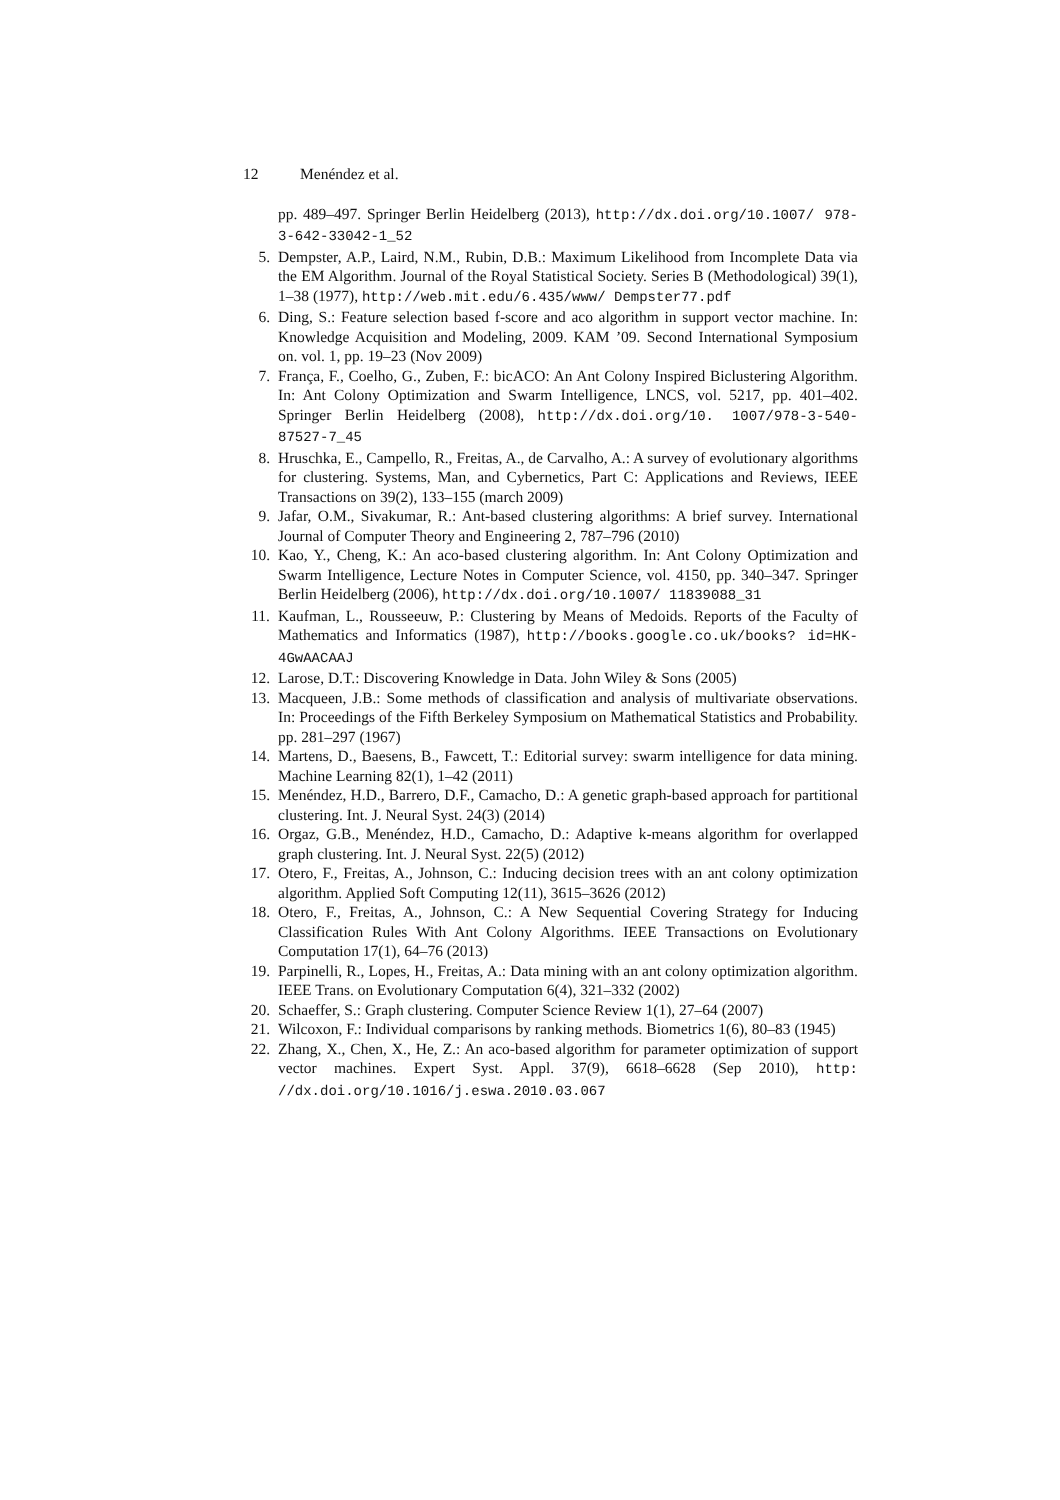12 Menéndez et al.
pp. 489–497. Springer Berlin Heidelberg (2013), http://dx.doi.org/10.1007/ 978-3-642-33042-1_52
5. Dempster, A.P., Laird, N.M., Rubin, D.B.: Maximum Likelihood from Incomplete Data via the EM Algorithm. Journal of the Royal Statistical Society. Series B (Methodological) 39(1), 1–38 (1977), http://web.mit.edu/6.435/www/ Dempster77.pdf
6. Ding, S.: Feature selection based f-score and aco algorithm in support vector machine. In: Knowledge Acquisition and Modeling, 2009. KAM ’09. Second International Symposium on. vol. 1, pp. 19–23 (Nov 2009)
7. França, F., Coelho, G., Zuben, F.: bicACO: An Ant Colony Inspired Biclustering Algorithm. In: Ant Colony Optimization and Swarm Intelligence, LNCS, vol. 5217, pp. 401–402. Springer Berlin Heidelberg (2008), http://dx.doi.org/10. 1007/978-3-540-87527-7_45
8. Hruschka, E., Campello, R., Freitas, A., de Carvalho, A.: A survey of evolutionary algorithms for clustering. Systems, Man, and Cybernetics, Part C: Applications and Reviews, IEEE Transactions on 39(2), 133–155 (march 2009)
9. Jafar, O.M., Sivakumar, R.: Ant-based clustering algorithms: A brief survey. International Journal of Computer Theory and Engineering 2, 787–796 (2010)
10.
Kao, Y., Cheng, K.: An aco-based clustering algorithm. In: Ant Colony Optimization and Swarm Intelligence, Lecture Notes in Computer Science, vol. 4150, pp. 340–347. Springer Berlin Heidelberg (2006), http://dx.doi.org/10.1007/ 11839088_31
11.
Kaufman, L., Rousseeuw, P.: Clustering by Means of Medoids. Reports of the Faculty of Mathematics and Informatics (1987), http://books.google.co.uk/books? id=HK-4GwAACAAJ
12.
Larose, D.T.: Discovering Knowledge in Data. John Wiley & Sons (2005)
13.
Macqueen, J.B.: Some methods of classification and analysis of multivariate observations. In: Proceedings of the Fifth Berkeley Symposium on Mathematical Statistics and Probability. pp. 281–297 (1967)
14.
Martens, D., Baesens, B., Fawcett, T.: Editorial survey: swarm intelligence for data mining. Machine Learning 82(1), 1–42 (2011)
15.
Menéndez, H.D., Barrero, D.F., Camacho, D.: A genetic graph-based approach for partitional clustering. Int. J. Neural Syst. 24(3) (2014)
16.
Orgaz, G.B., Menéndez, H.D., Camacho, D.: Adaptive k-means algorithm for overlapped graph clustering. Int. J. Neural Syst. 22(5) (2012)
17.
Otero, F., Freitas, A., Johnson, C.: Inducing decision trees with an ant colony optimization algorithm. Applied Soft Computing 12(11), 3615–3626 (2012)
18.
Otero, F., Freitas, A., Johnson, C.: A New Sequential Covering Strategy for Inducing Classification Rules With Ant Colony Algorithms. IEEE Transactions on Evolutionary Computation 17(1), 64–76 (2013)
19.
Parpinelli, R., Lopes, H., Freitas, A.: Data mining with an ant colony optimization algorithm. IEEE Trans. on Evolutionary Computation 6(4), 321–332 (2002)
20.
Schaeffer, S.: Graph clustering. Computer Science Review 1(1), 27–64 (2007)
21.
Wilcoxon, F.: Individual comparisons by ranking methods. Biometrics 1(6), 80–83 (1945)
22.
Zhang, X., Chen, X., He, Z.: An aco-based algorithm for parameter optimization of support vector machines. Expert Syst. Appl. 37(9), 6618–6628 (Sep 2010), http: //dx.doi.org/10.1016/j.eswa.2010.03.067